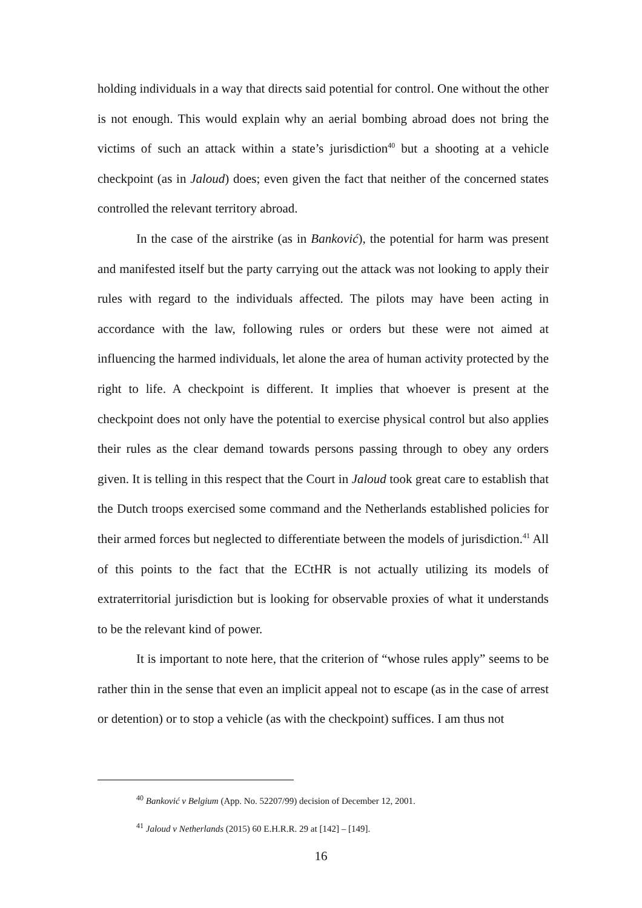holding individuals in a way that directs said potential for control. One without the other is not enough. This would explain why an aerial bombing abroad does not bring the victims of such an attack within a state’s jurisdiction<sup>40</sup> but a shooting at a vehicle checkpoint (as in Jaloud) does; even given the fact that neither of the concerned states controlled the relevant territory abroad.
In the case of the airstrike (as in Banković), the potential for harm was present and manifested itself but the party carrying out the attack was not looking to apply their rules with regard to the individuals affected. The pilots may have been acting in accordance with the law, following rules or orders but these were not aimed at influencing the harmed individuals, let alone the area of human activity protected by the right to life. A checkpoint is different. It implies that whoever is present at the checkpoint does not only have the potential to exercise physical control but also applies their rules as the clear demand towards persons passing through to obey any orders given. It is telling in this respect that the Court in Jaloud took great care to establish that the Dutch troops exercised some command and the Netherlands established policies for their armed forces but neglected to differentiate between the models of jurisdiction.<sup>41</sup> All of this points to the fact that the ECtHR is not actually utilizing its models of extraterritorial jurisdiction but is looking for observable proxies of what it understands to be the relevant kind of power.
It is important to note here, that the criterion of “whose rules apply” seems to be rather thin in the sense that even an implicit appeal not to escape (as in the case of arrest or detention) or to stop a vehicle (as with the checkpoint) suffices. I am thus not
<sup>40</sup> Banković v Belgium (App. No. 52207/99) decision of December 12, 2001.
<sup>41</sup> Jaloud v Netherlands (2015) 60 E.H.R.R. 29 at [142] – [149].
16